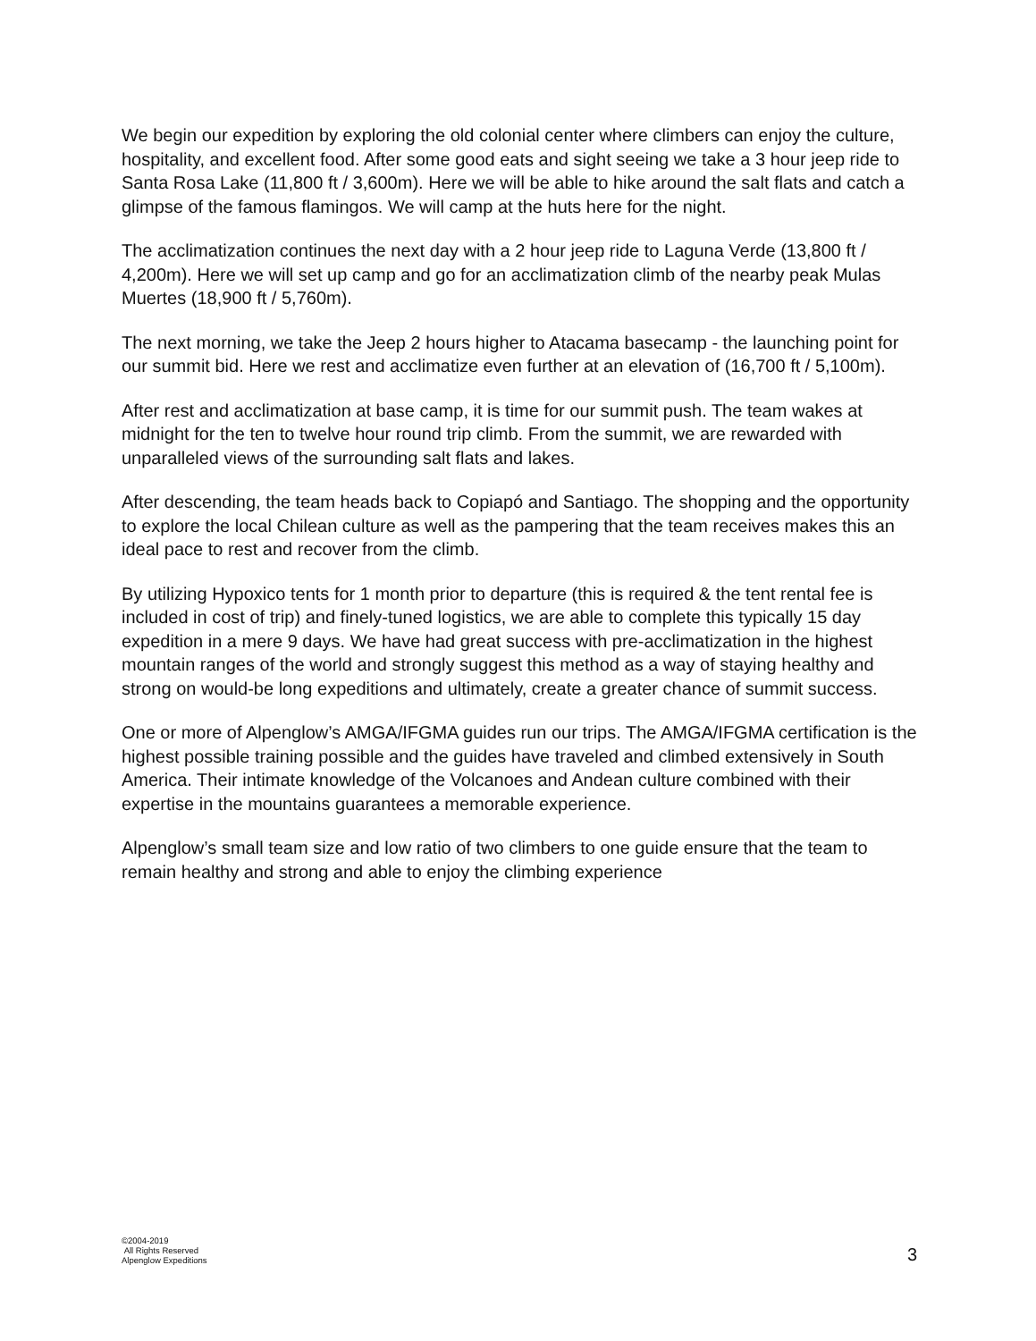We begin our expedition by exploring the old colonial center where climbers can enjoy the culture, hospitality, and excellent food. After some good eats and sight seeing we take a 3 hour jeep ride to Santa Rosa Lake (11,800 ft / 3,600m). Here we will be able to hike around the salt flats and catch a glimpse of the famous flamingos. We will camp at the huts here for the night.
The acclimatization continues the next day with a 2 hour jeep ride to Laguna Verde (13,800 ft / 4,200m). Here we will set up camp and go for an acclimatization climb of the nearby peak Mulas Muertes (18,900 ft / 5,760m).
The next morning, we take the Jeep 2 hours higher to Atacama basecamp - the launching point for our summit bid. Here we rest and acclimatize even further at an elevation of (16,700 ft / 5,100m).
After rest and acclimatization at base camp, it is time for our summit push. The team wakes at midnight for the ten to twelve hour round trip climb. From the summit, we are rewarded with unparalleled views of the surrounding salt flats and lakes.
After descending, the team heads back to Copiapó and Santiago. The shopping and the opportunity to explore the local Chilean culture as well as the pampering that the team receives makes this an ideal pace to rest and recover from the climb.
By utilizing Hypoxico tents for 1 month prior to departure (this is required & the tent rental fee is included in cost of trip) and finely-tuned logistics, we are able to complete this typically 15 day expedition in a mere 9 days. We have had great success with pre-acclimatization in the highest mountain ranges of the world and strongly suggest this method as a way of staying healthy and strong on would-be long expeditions and ultimately, create a greater chance of summit success.
One or more of Alpenglow’s AMGA/IFGMA guides run our trips. The AMGA/IFGMA certification is the highest possible training possible and the guides have traveled and climbed extensively in South America. Their intimate knowledge of the Volcanoes and Andean culture combined with their expertise in the mountains guarantees a memorable experience.
Alpenglow’s small team size and low ratio of two climbers to one guide ensure that the team to remain healthy and strong and able to enjoy the climbing experience
©2004-2019
All Rights Reserved
Alpenglow Expeditions
3